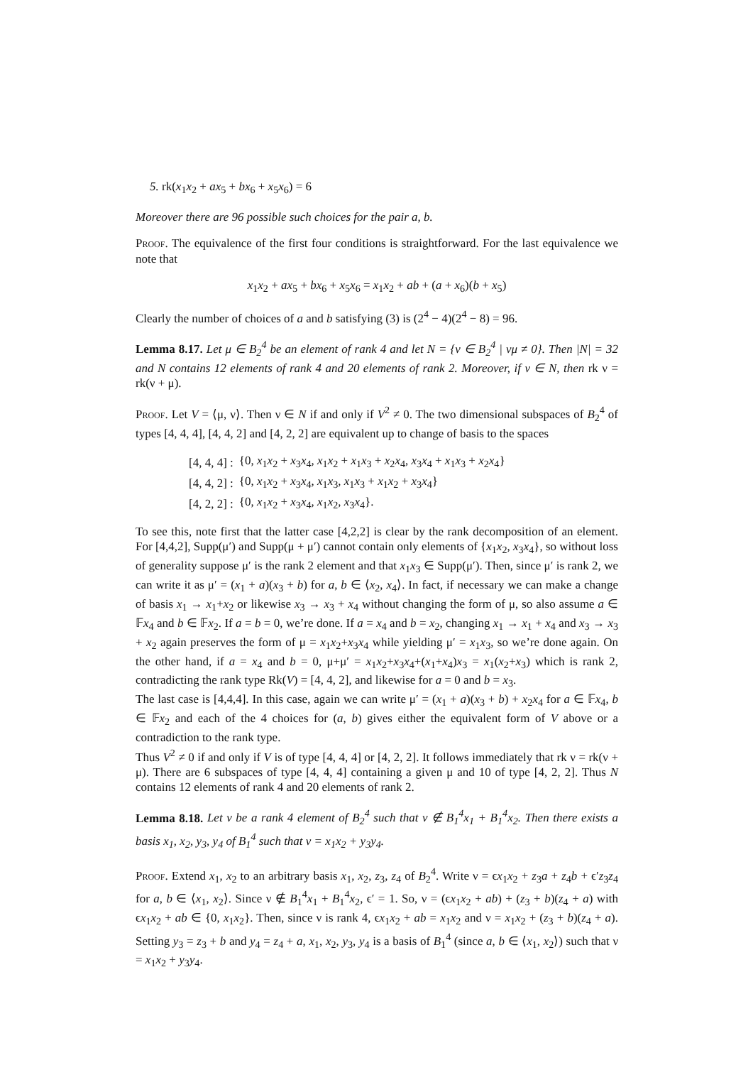5. rk(x<sub>1</sub>x<sub>2</sub> + ax<sub>5</sub> + bx<sub>6</sub> + x<sub>5</sub>x<sub>6</sub>) = 6
Moreover there are 96 possible such choices for the pair a, b.
Proof. The equivalence of the first four conditions is straightforward. For the last equivalence we note that
x<sub>1</sub>x<sub>2</sub> + ax<sub>5</sub> + bx<sub>6</sub> + x<sub>5</sub>x<sub>6</sub> = x<sub>1</sub>x<sub>2</sub> + ab + (a + x<sub>6</sub>)(b + x<sub>5</sub>)
Clearly the number of choices of a and b satisfying (3) is (2<sup>4</sup> − 4)(2<sup>4</sup> − 8) = 96.
Lemma 8.17. Let μ ∈ B<sub>2</sub><sup>4</sup> be an element of rank 4 and let N = {ν ∈ B<sub>2</sub><sup>4</sup> | νμ ≠ 0}. Then |N| = 32 and N contains 12 elements of rank 4 and 20 elements of rank 2. Moreover, if ν ∈ N, then rk ν = rk(ν + μ).
Proof. Let V = ⟨μ, ν⟩. Then ν ∈ N if and only if V<sup>2</sup> ≠ 0. The two dimensional subspaces of B<sub>2</sub><sup>4</sup> of types [4, 4, 4], [4, 4, 2] and [4, 2, 2] are equivalent up to change of basis to the spaces
| [4, 4, 4] : | {0, x<sub>1</sub> x<sub>2</sub> + x<sub>3</sub> x<sub>4</sub>, x<sub>1</sub> x<sub>2</sub> + x<sub>1</sub> x<sub>3</sub> + x<sub>2</sub> x<sub>4</sub>, x<sub>3</sub> x<sub>4</sub> + x<sub>1</sub> x<sub>3</sub> + x<sub>2</sub> x<sub>4</sub>} |
| [4, 4, 2] : | {0, x<sub>1</sub> x<sub>2</sub> + x<sub>3</sub> x<sub>4</sub>, x<sub>1</sub> x<sub>3</sub>, x<sub>1</sub> x<sub>3</sub> + x<sub>1</sub> x<sub>2</sub> + x<sub>3</sub> x<sub>4</sub>} |
| [4, 2, 2] : | {0, x<sub>1</sub> x<sub>2</sub> + x<sub>3</sub> x<sub>4</sub>, x<sub>1</sub> x<sub>2</sub>, x<sub>3</sub> x<sub>4</sub>}. |
To see this, note first that the latter case [4,2,2] is clear by the rank decomposition of an element. For [4,4,2], Supp(μ′) and Supp(μ + μ′) cannot contain only elements of {x<sub>1</sub>x<sub>2</sub>, x<sub>3</sub>x<sub>4</sub>}, so without loss of generality suppose μ′ is the rank 2 element and that x<sub>1</sub>x<sub>3</sub> ∈ Supp(μ′). Then, since μ′ is rank 2, we can write it as μ′ = (x<sub>1</sub> + a)(x<sub>3</sub> + b) for a, b ∈ ⟨x<sub>2</sub>, x<sub>4</sub>⟩. In fact, if necessary we can make a change of basis x<sub>1</sub> → x<sub>1</sub>+x<sub>2</sub> or likewise x<sub>3</sub> → x<sub>3</sub> + x<sub>4</sub> without changing the form of μ, so also assume a ∈ 𝔽x<sub>4</sub> and b ∈ 𝔽x<sub>2</sub>. If a = b = 0, we’re done. If a = x<sub>4</sub> and b = x<sub>2</sub>, changing x<sub>1</sub> → x<sub>1</sub> + x<sub>4</sub> and x<sub>3</sub> → x<sub>3</sub> + x<sub>2</sub> again preserves the form of μ = x<sub>1</sub>x<sub>2</sub>+x<sub>3</sub>x<sub>4</sub> while yielding μ′ = x<sub>1</sub>x<sub>3</sub>, so we’re done again. On the other hand, if a = x<sub>4</sub> and b = 0, μ+μ′ = x<sub>1</sub>x<sub>2</sub>+x<sub>3</sub>x<sub>4</sub>+(x<sub>1</sub>+x<sub>4</sub>)x<sub>3</sub> = x<sub>1</sub>(x<sub>2</sub>+x<sub>3</sub>) which is rank 2, contradicting the rank type Rk(V) = [4, 4, 2], and likewise for a = 0 and b = x<sub>3</sub>.
The last case is [4,4,4]. In this case, again we can write μ′ = (x<sub>1</sub> + a)(x<sub>3</sub> + b) + x<sub>2</sub>x<sub>4</sub> for a ∈ 𝔽x<sub>4</sub>, b ∈ 𝔽x<sub>2</sub> and each of the 4 choices for (a, b) gives either the equivalent form of V above or a contradiction to the rank type.
Thus V<sup>2</sup> ≠ 0 if and only if V is of type [4, 4, 4] or [4, 2, 2]. It follows immediately that rk ν = rk(ν + μ). There are 6 subspaces of type [4, 4, 4] containing a given μ and 10 of type [4, 2, 2]. Thus N contains 12 elements of rank 4 and 20 elements of rank 2.
Lemma 8.18. Let ν be a rank 4 element of B<sub>2</sub><sup>4</sup> such that ν ∉ B<sub>1</sub><sup>4</sup>x<sub>1</sub> + B<sub>1</sub><sup>4</sup>x<sub>2</sub>. Then there exists a basis x<sub>1</sub>, x<sub>2</sub>, y<sub>3</sub>, y<sub>4</sub> of B<sub>1</sub><sup>4</sup> such that ν = x<sub>1</sub>x<sub>2</sub> + y<sub>3</sub>y<sub>4</sub>.
Proof. Extend x<sub>1</sub>, x<sub>2</sub> to an arbitrary basis x<sub>1</sub>, x<sub>2</sub>, z<sub>3</sub>, z<sub>4</sub> of B<sub>2</sub><sup>4</sup>. Write ν = ϵx<sub>1</sub>x<sub>2</sub> + z<sub>3</sub>a + z<sub>4</sub>b + ϵ′z<sub>3</sub>z<sub>4</sub> for a, b ∈ ⟨x<sub>1</sub>, x<sub>2</sub>⟩. Since ν ∉ B<sub>1</sub><sup>4</sup>x<sub>1</sub> + B<sub>1</sub><sup>4</sup>x<sub>2</sub>, ϵ′ = 1. So, ν = (ϵx<sub>1</sub>x<sub>2</sub> + ab) + (z<sub>3</sub> + b)(z<sub>4</sub> + a) with ϵx<sub>1</sub>x<sub>2</sub> + ab ∈ {0, x<sub>1</sub>x<sub>2</sub>}. Then, since ν is rank 4, ϵx<sub>1</sub>x<sub>2</sub> + ab = x<sub>1</sub>x<sub>2</sub> and ν = x<sub>1</sub>x<sub>2</sub> + (z<sub>3</sub> + b)(z<sub>4</sub> + a). Setting y<sub>3</sub> = z<sub>3</sub> + b and y<sub>4</sub> = z<sub>4</sub> + a, x<sub>1</sub>, x<sub>2</sub>, y<sub>3</sub>, y<sub>4</sub> is a basis of B<sub>1</sub><sup>4</sup> (since a, b ∈ ⟨x<sub>1</sub>, x<sub>2</sub>⟩) such that ν = x<sub>1</sub>x<sub>2</sub> + y<sub>3</sub>y<sub>4</sub>.